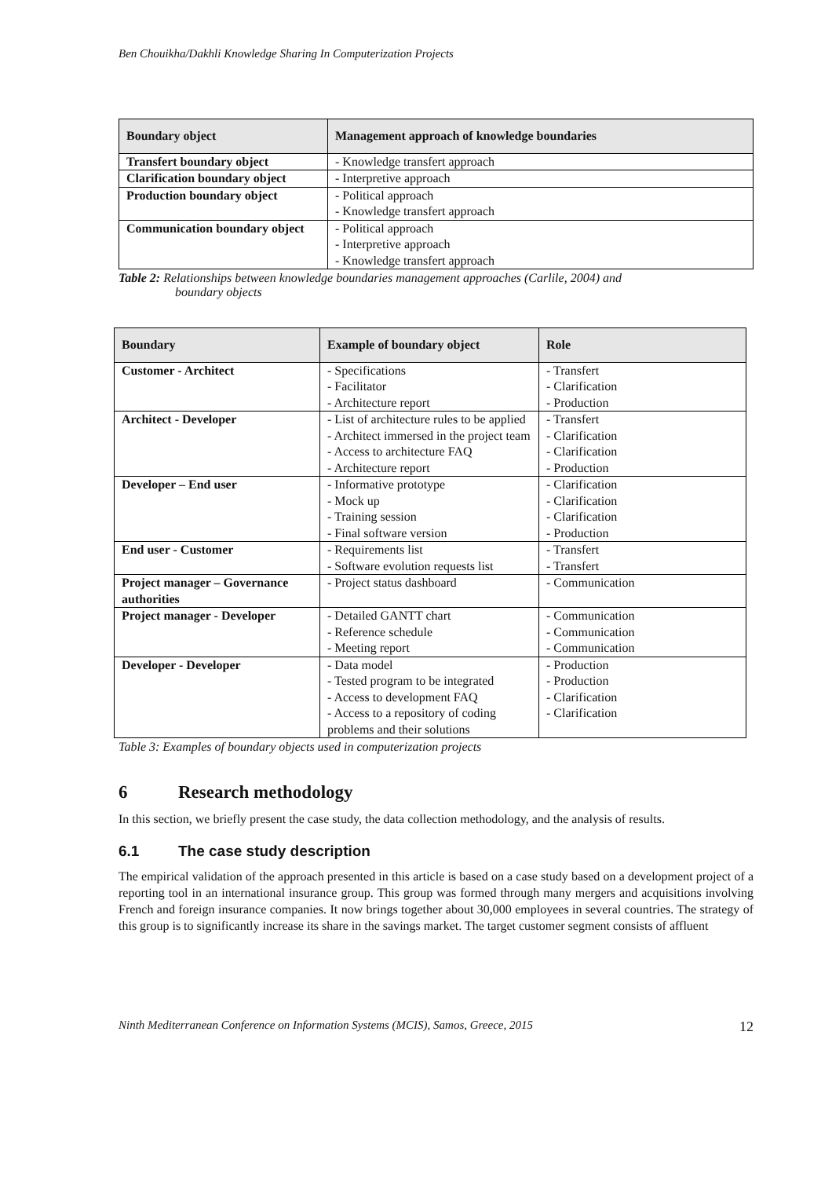Ben Chouikha/Dakhli Knowledge Sharing In Computerization Projects
| Boundary object | Management approach of knowledge boundaries |
| --- | --- |
| Transfert boundary object | - Knowledge transfert approach |
| Clarification boundary object | - Interpretive approach |
| Production boundary object | - Political approach - Knowledge transfert approach |
| Communication boundary object | - Political approach - Interpretive approach - Knowledge transfert approach |
Table 2: Relationships between knowledge boundaries management approaches (Carlile, 2004) and
boundary objects
| Boundary | Example of boundary object | Role |
| --- | --- | --- |
| Customer - Architect | - Specifications - Facilitator - Architecture report | - Transfert - Clarification - Production |
| Architect - Developer | - List of architecture rules to be applied - Architect immersed in the project team - Access to architecture FAQ - Architecture report | - Transfert - Clarification - Clarification - Production |
| Developer – End user | - Informative prototype - Mock up - Training session - Final software version | - Clarification - Clarification - Clarification - Production |
| End user - Customer | - Requirements list - Software evolution requests list | - Transfert - Transfert |
| Project manager – Governance authorities | - Project status dashboard | - Communication |
| Project manager - Developer | - Detailed GANTT chart - Reference schedule - Meeting report | - Communication - Communication - Communication |
| Developer - Developer | - Data model - Tested program to be integrated - Access to development FAQ - Access to a repository of coding problems and their solutions | - Production - Production - Clarification - Clarification |
Table 3: Examples of boundary objects used in computerization projects
6 Research methodology
In this section, we briefly present the case study, the data collection methodology, and the analysis of results.
6.1 The case study description
The empirical validation of the approach presented in this article is based on a case study based on a development project of a reporting tool in an international insurance group. This group was formed through many mergers and acquisitions involving French and foreign insurance companies. It now brings together about 30,000 employees in several countries. The strategy of this group is to significantly increase its share in the savings market. The target customer segment consists of affluent
Ninth Mediterranean Conference on Information Systems (MCIS), Samos, Greece, 2015 12